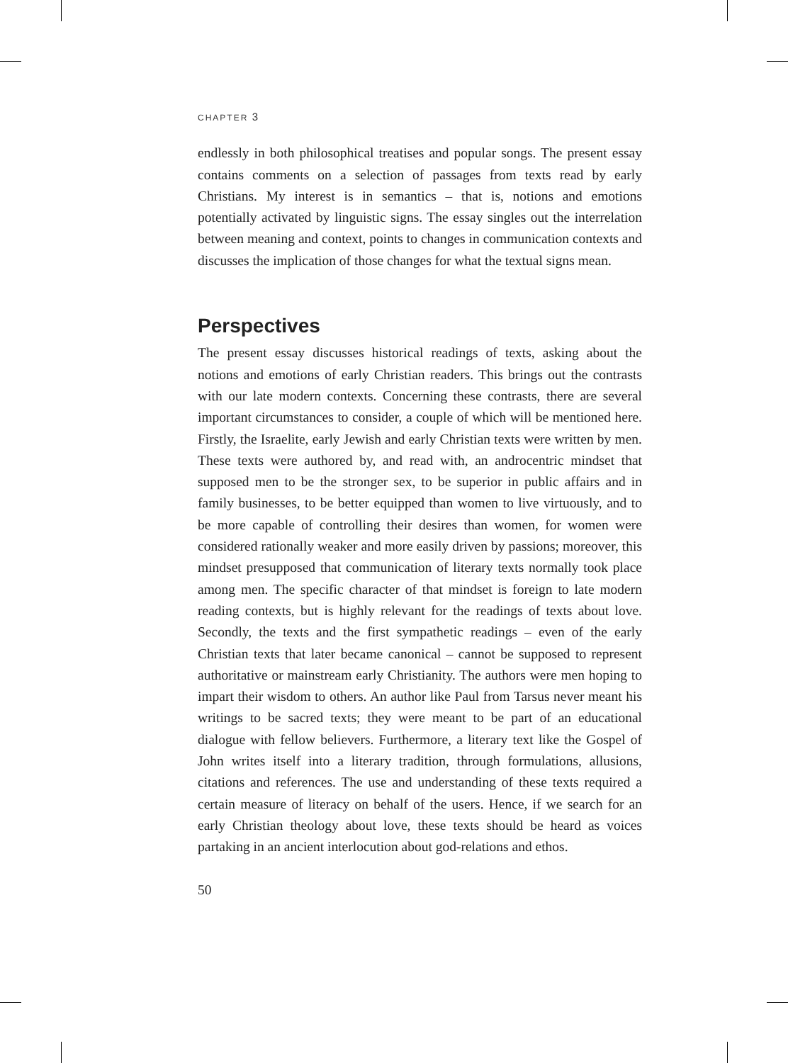CHAPTER 3
endlessly in both philosophical treatises and popular songs. The present essay contains comments on a selection of passages from texts read by early Christians. My interest is in semantics – that is, notions and emotions potentially activated by linguistic signs. The essay singles out the interrelation between meaning and context, points to changes in communication contexts and discusses the implication of those changes for what the textual signs mean.
Perspectives
The present essay discusses historical readings of texts, asking about the notions and emotions of early Christian readers. This brings out the contrasts with our late modern contexts. Concerning these contrasts, there are several important circumstances to consider, a couple of which will be mentioned here. Firstly, the Israelite, early Jewish and early Christian texts were written by men. These texts were authored by, and read with, an androcentric mindset that supposed men to be the stronger sex, to be superior in public affairs and in family businesses, to be better equipped than women to live virtuously, and to be more capable of controlling their desires than women, for women were considered rationally weaker and more easily driven by passions; moreover, this mindset presupposed that communication of literary texts normally took place among men. The specific character of that mindset is foreign to late modern reading contexts, but is highly relevant for the readings of texts about love. Secondly, the texts and the first sympathetic readings – even of the early Christian texts that later became canonical – cannot be supposed to represent authoritative or mainstream early Christianity. The authors were men hoping to impart their wisdom to others. An author like Paul from Tarsus never meant his writings to be sacred texts; they were meant to be part of an educational dialogue with fellow believers. Furthermore, a literary text like the Gospel of John writes itself into a literary tradition, through formulations, allusions, citations and references. The use and understanding of these texts required a certain measure of literacy on behalf of the users. Hence, if we search for an early Christian theology about love, these texts should be heard as voices partaking in an ancient interlocution about god-relations and ethos.
50